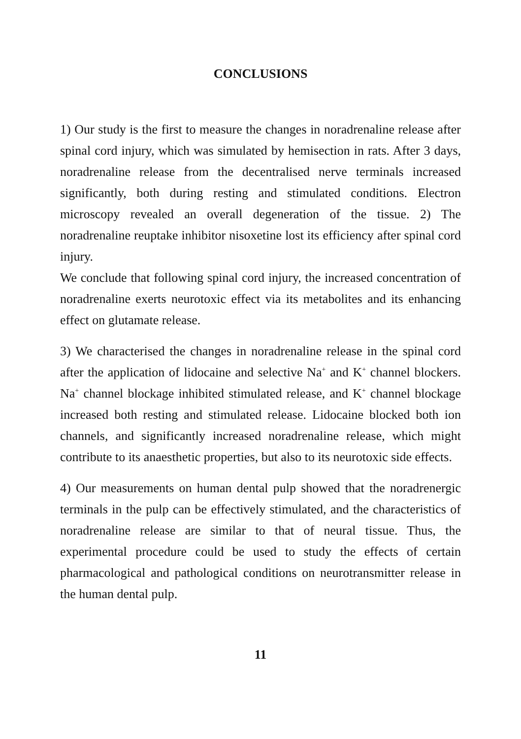CONCLUSIONS
1) Our study is the first to measure the changes in noradrenaline release after spinal cord injury, which was simulated by hemisection in rats. After 3 days, noradrenaline release from the decentralised nerve terminals increased significantly, both during resting and stimulated conditions. Electron microscopy revealed an overall degeneration of the tissue. 2) The noradrenaline reuptake inhibitor nisoxetine lost its efficiency after spinal cord injury.
We conclude that following spinal cord injury, the increased concentration of noradrenaline exerts neurotoxic effect via its metabolites and its enhancing effect on glutamate release.
3) We characterised the changes in noradrenaline release in the spinal cord after the application of lidocaine and selective Na<sup>+</sup> and K<sup>+</sup> channel blockers. Na<sup>+</sup> channel blockage inhibited stimulated release, and K<sup>+</sup> channel blockage increased both resting and stimulated release. Lidocaine blocked both ion channels, and significantly increased noradrenaline release, which might contribute to its anaesthetic properties, but also to its neurotoxic side effects.
4) Our measurements on human dental pulp showed that the noradrenergic terminals in the pulp can be effectively stimulated, and the characteristics of noradrenaline release are similar to that of neural tissue. Thus, the experimental procedure could be used to study the effects of certain pharmacological and pathological conditions on neurotransmitter release in the human dental pulp.
11